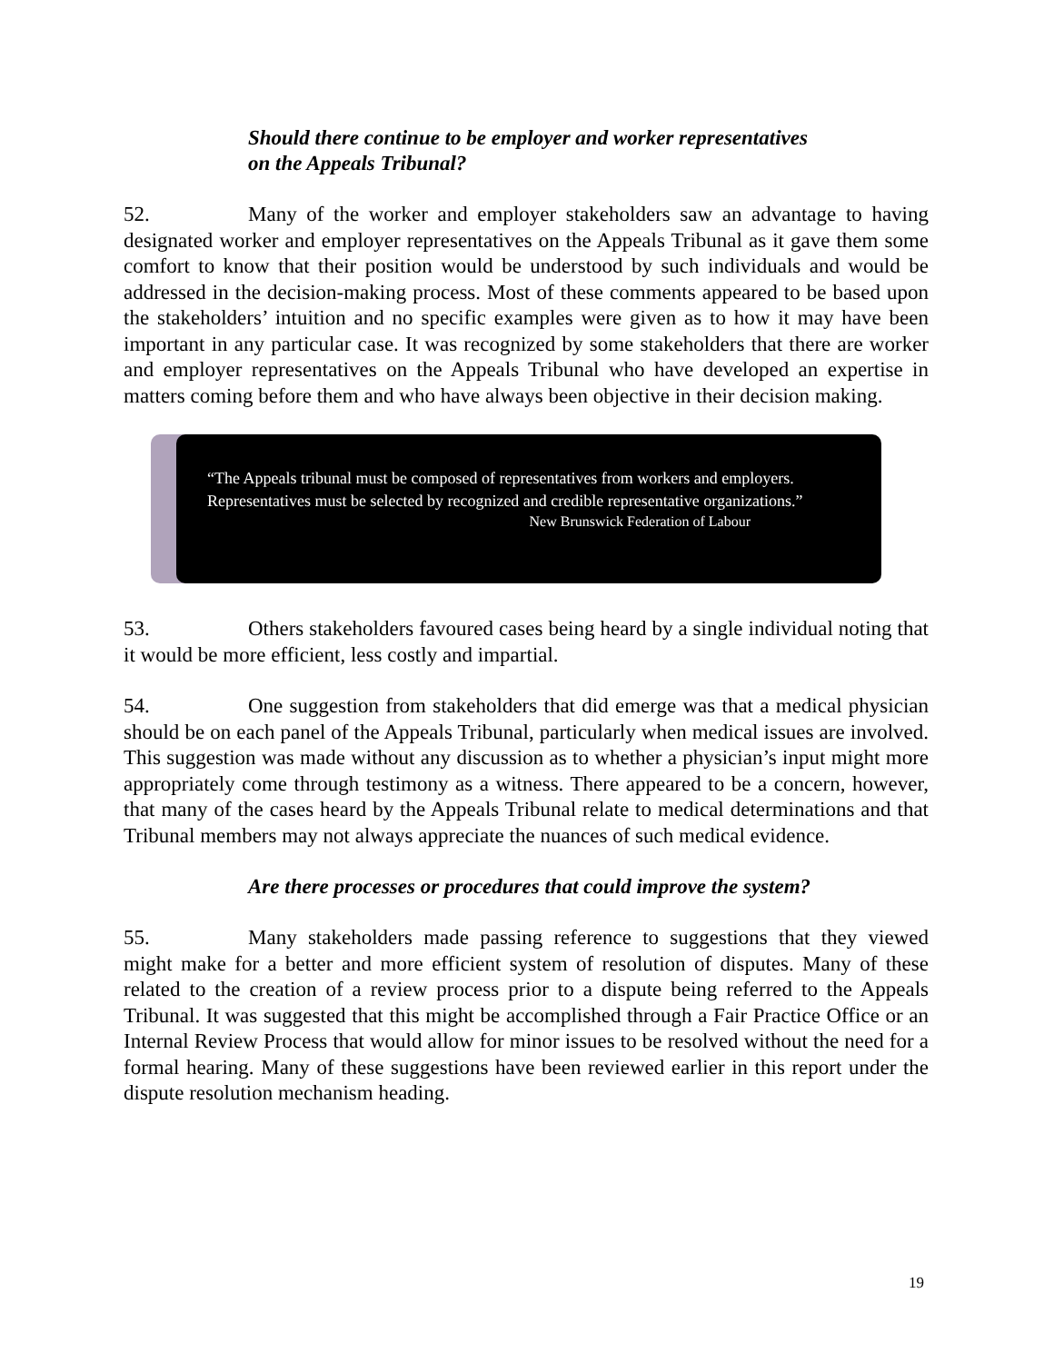Should there continue to be employer and worker representatives
on the Appeals Tribunal?
52. Many of the worker and employer stakeholders saw an advantage to having designated worker and employer representatives on the Appeals Tribunal as it gave them some comfort to know that their position would be understood by such individuals and would be addressed in the decision-making process. Most of these comments appeared to be based upon the stakeholders’ intuition and no specific examples were given as to how it may have been important in any particular case. It was recognized by some stakeholders that there are worker and employer representatives on the Appeals Tribunal who have developed an expertise in matters coming before them and who have always been objective in their decision making.
“The Appeals tribunal must be composed of representatives from workers and employers. Representatives must be selected by recognized and credible representative organizations.”
New Brunswick Federation of Labour
53. Others stakeholders favoured cases being heard by a single individual noting that it would be more efficient, less costly and impartial.
54. One suggestion from stakeholders that did emerge was that a medical physician should be on each panel of the Appeals Tribunal, particularly when medical issues are involved. This suggestion was made without any discussion as to whether a physician’s input might more appropriately come through testimony as a witness. There appeared to be a concern, however, that many of the cases heard by the Appeals Tribunal relate to medical determinations and that Tribunal members may not always appreciate the nuances of such medical evidence.
Are there processes or procedures that could improve the system?
55. Many stakeholders made passing reference to suggestions that they viewed might make for a better and more efficient system of resolution of disputes. Many of these related to the creation of a review process prior to a dispute being referred to the Appeals Tribunal. It was suggested that this might be accomplished through a Fair Practice Office or an Internal Review Process that would allow for minor issues to be resolved without the need for a formal hearing. Many of these suggestions have been reviewed earlier in this report under the dispute resolution mechanism heading.
19